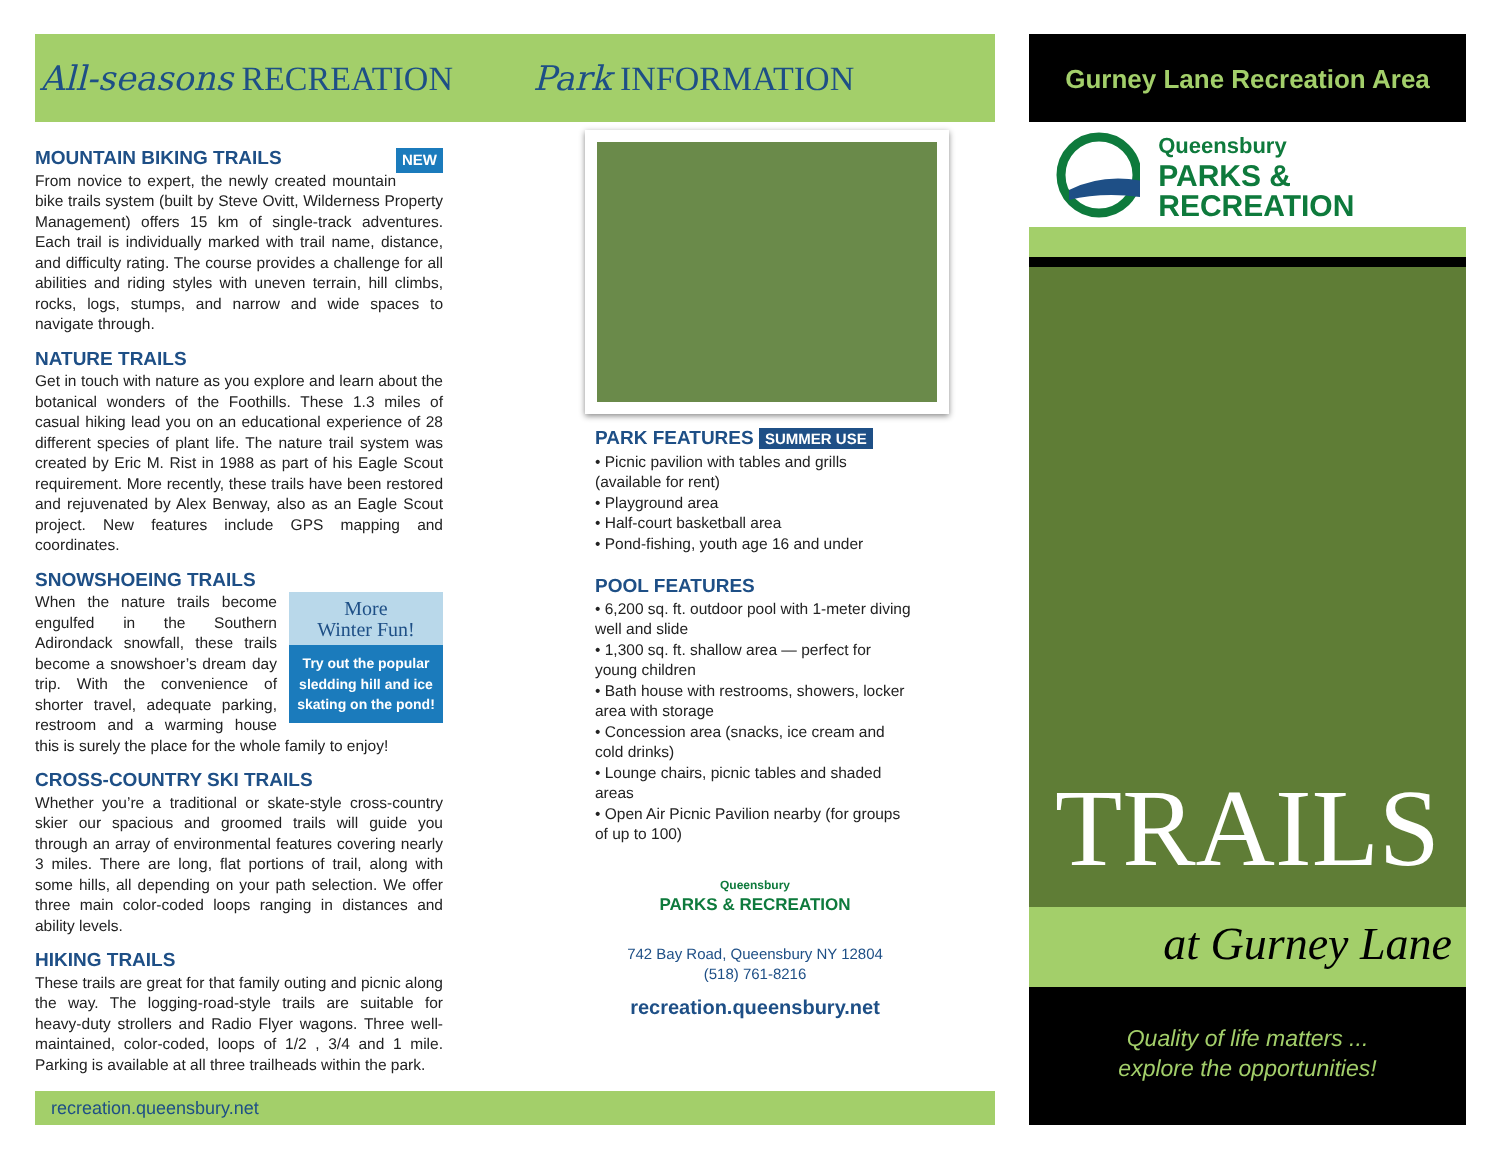All-seasons RECREATION Park INFORMATION
MOUNTAIN BIKING TRAILS NEW
From novice to expert, the newly created mountain bike trails system (built by Steve Ovitt, Wilderness Property Management) offers 15 km of single-track adventures. Each trail is individually marked with trail name, distance, and difficulty rating. The course provides a challenge for all abilities and riding styles with uneven terrain, hill climbs, rocks, logs, stumps, and narrow and wide spaces to navigate through.
NATURE TRAILS
Get in touch with nature as you explore and learn about the botanical wonders of the Foothills. These 1.3 miles of casual hiking lead you on an educational experience of 28 different species of plant life. The nature trail system was created by Eric M. Rist in 1988 as part of his Eagle Scout requirement. More recently, these trails have been restored and rejuvenated by Alex Benway, also as an Eagle Scout project. New features include GPS mapping and coordinates.
SNOWSHOEING TRAILS
More
Winter Fun!
Try out the popular sledding hill and ice skating on the pond!
When the nature trails become engulfed in the Southern Adirondack snowfall, these trails become a snowshoer’s dream day trip. With the convenience of shorter travel, adequate parking, restroom and a warming house this is surely the place for the whole family to enjoy!
CROSS-COUNTRY SKI TRAILS
Whether you’re a traditional or skate-style cross-country skier our spacious and groomed trails will guide you through an array of environmental features covering nearly 3 miles. There are long, flat portions of trail, along with some hills, all depending on your path selection. We offer three main color-coded loops ranging in distances and ability levels.
HIKING TRAILS
These trails are great for that family outing and picnic along the way. The logging-road-style trails are suitable for heavy-duty strollers and Radio Flyer wagons. Three well-maintained, color-coded, loops of 1/2 , 3/4 and 1 mile. Parking is available at all three trailheads within the park.
PARK FEATURES SUMMER USE
• Picnic pavilion with tables and grills (available for rent)
• Playground area
• Half-court basketball area
• Pond-fishing, youth age 16 and under
POOL FEATURES
• 6,200 sq. ft. outdoor pool with 1-meter diving well and slide
• 1,300 sq. ft. shallow area — perfect for young children
• Bath house with restrooms, showers, locker area with storage
• Concession area (snacks, ice cream and cold drinks)
• Lounge chairs, picnic tables and shaded areas
• Open Air Picnic Pavilion nearby (for groups of up to 100)
Queensbury
PARKS & RECREATION
742 Bay Road, Queensbury NY 12804
(518) 761-8216
recreation.queensbury.net
recreation.queensbury.net
Gurney Lane Recreation Area
Queensbury
PARKS & RECREATION
TRAILS
at Gurney Lane
Quality of life matters ...
explore the opportunities!